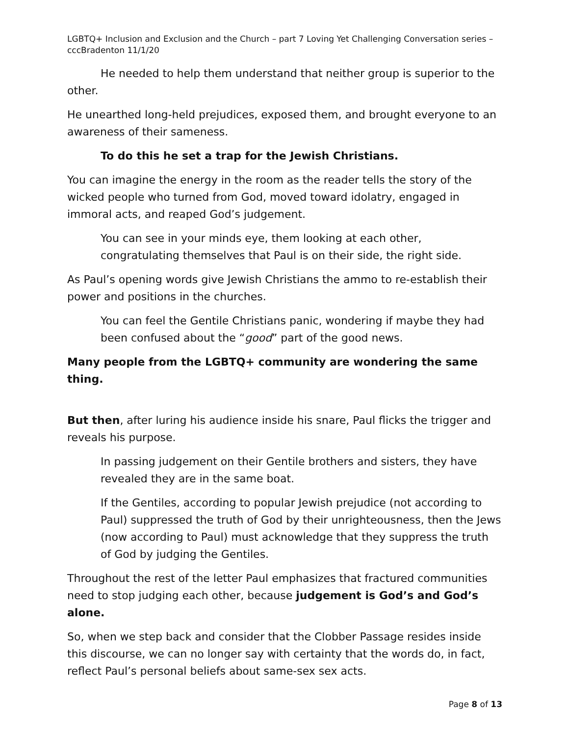LGBTQ+ Inclusion and Exclusion and the Church – part 7 Loving Yet Challenging Conversation series – cccBradenton 11/1/20
He needed to help them understand that neither group is superior to the other.
He unearthed long-held prejudices, exposed them, and brought everyone to an awareness of their sameness.
To do this he set a trap for the Jewish Christians.
You can imagine the energy in the room as the reader tells the story of the wicked people who turned from God, moved toward idolatry, engaged in immoral acts, and reaped God’s judgement.
You can see in your minds eye, them looking at each other, congratulating themselves that Paul is on their side, the right side.
As Paul’s opening words give Jewish Christians the ammo to re-establish their power and positions in the churches.
You can feel the Gentile Christians panic, wondering if maybe they had been confused about the “good” part of the good news.
Many people from the LGBTQ+ community are wondering the same thing.
But then, after luring his audience inside his snare, Paul flicks the trigger and reveals his purpose.
In passing judgement on their Gentile brothers and sisters, they have revealed they are in the same boat.
If the Gentiles, according to popular Jewish prejudice (not according to Paul) suppressed the truth of God by their unrighteousness, then the Jews (now according to Paul) must acknowledge that they suppress the truth of God by judging the Gentiles.
Throughout the rest of the letter Paul emphasizes that fractured communities need to stop judging each other, because judgement is God’s and God’s alone.
So, when we step back and consider that the Clobber Passage resides inside this discourse, we can no longer say with certainty that the words do, in fact, reflect Paul’s personal beliefs about same-sex sex acts.
Page 8 of 13